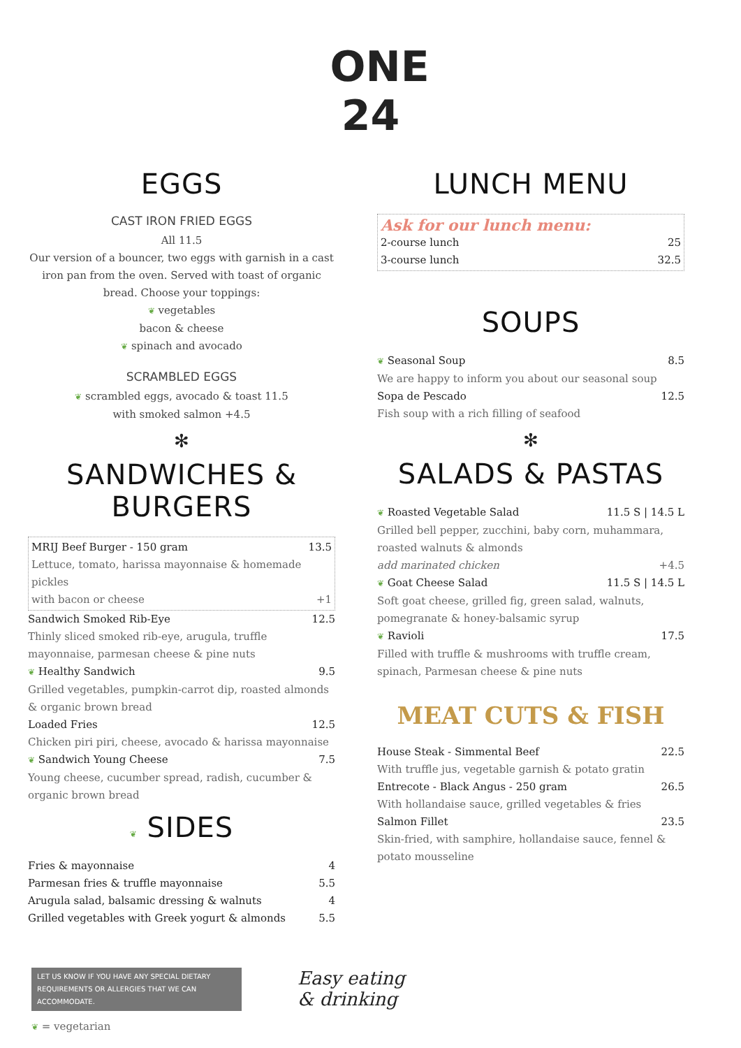ONE
24
EGGS
CAST IRON FRIED EGGS
All 11.5
Our version of a bouncer, two eggs with garnish in a cast iron pan from the oven. Served with toast of organic bread. Choose your toppings:
❦ vegetables
bacon & cheese
❦ spinach and avocado
SCRAMBLED EGGS
❦ scrambled eggs, avocado & toast 11.5
with smoked salmon +4.5
✻
SANDWICHES & BURGERS
MRIJ Beef Burger - 150 gram 13.5
Lettuce, tomato, harissa mayonnaise & homemade pickles
with bacon or cheese +1
Sandwich Smoked Rib-Eye 12.5
Thinly sliced smoked rib-eye, arugula, truffle mayonnaise, parmesan cheese & pine nuts
❦ Healthy Sandwich 9.5
Grilled vegetables, pumpkin-carrot dip, roasted almonds & organic brown bread
Loaded Fries 12.5
Chicken piri piri, cheese, avocado & harissa mayonnaise
❦ Sandwich Young Cheese 7.5
Young cheese, cucumber spread, radish, cucumber & organic brown bread
❦ SIDES
Fries & mayonnaise 4
Parmesan fries & truffle mayonnaise 5.5
Arugula salad, balsamic dressing & walnuts 4
Grilled vegetables with Greek yogurt & almonds 5.5
LUNCH MENU
Ask for our lunch menu:
2-course lunch 25
3-course lunch 32.5
SOUPS
❦ Seasonal Soup 8.5
We are happy to inform you about our seasonal soup
Sopa de Pescado 12.5
Fish soup with a rich filling of seafood
✻
SALADS & PASTAS
❦ Roasted Vegetable Salad 11.5 S | 14.5 L
Grilled bell pepper, zucchini, baby corn, muhammara, roasted walnuts & almonds
add marinated chicken +4.5
❦ Goat Cheese Salad 11.5 S | 14.5 L
Soft goat cheese, grilled fig, green salad, walnuts, pomegranate & honey-balsamic syrup
❦ Ravioli 17.5
Filled with truffle & mushrooms with truffle cream, spinach, Parmesan cheese & pine nuts
MEAT CUTS & FISH
House Steak - Simmental Beef 22.5
With truffle jus, vegetable garnish & potato gratin
Entrecote - Black Angus - 250 gram 26.5
With hollandaise sauce, grilled vegetables & fries
Salmon Fillet 23.5
Skin-fried, with samphire, hollandaise sauce, fennel & potato mousseline
LET US KNOW IF YOU HAVE ANY SPECIAL DIETARY REQUIREMENTS OR ALLERGIES THAT WE CAN ACCOMMODATE.
❦ = vegetarian
Easy eating
& drinking